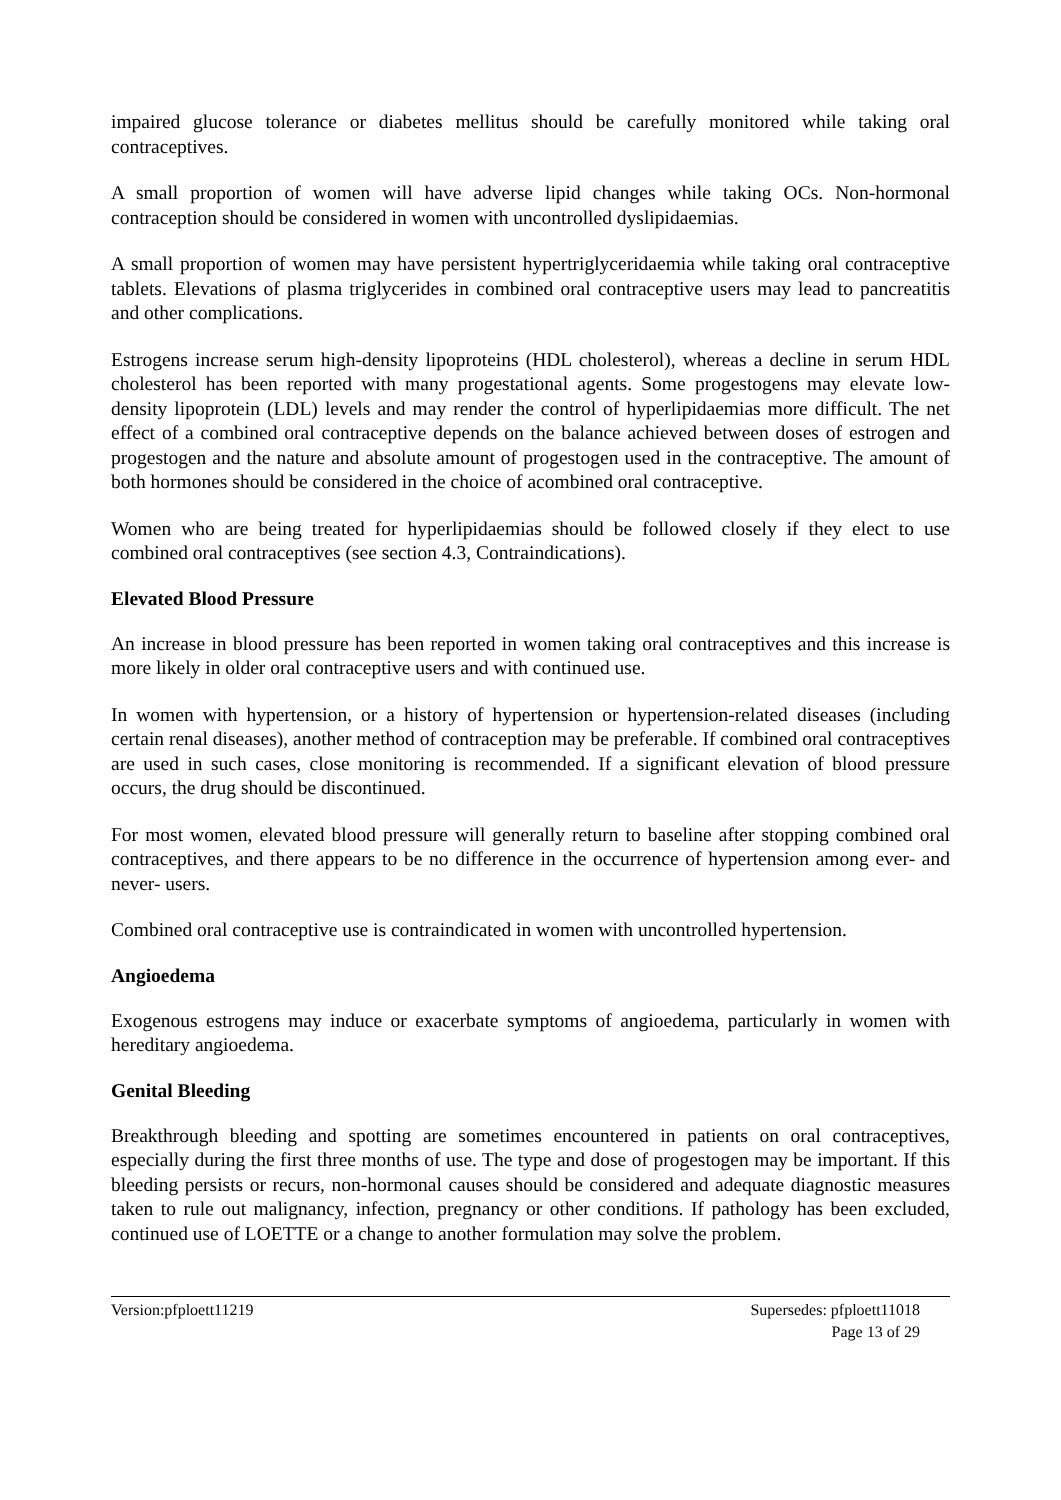impaired glucose tolerance or diabetes mellitus should be carefully monitored while taking oral contraceptives.
A small proportion of women will have adverse lipid changes while taking OCs. Non-hormonal contraception should be considered in women with uncontrolled dyslipidaemias.
A small proportion of women may have persistent hypertriglyceridaemia while taking oral contraceptive tablets. Elevations of plasma triglycerides in combined oral contraceptive users may lead to pancreatitis and other complications.
Estrogens increase serum high-density lipoproteins (HDL cholesterol), whereas a decline in serum HDL cholesterol has been reported with many progestational agents. Some progestogens may elevate low-density lipoprotein (LDL) levels and may render the control of hyperlipidaemias more difficult. The net effect of a combined oral contraceptive depends on the balance achieved between doses of estrogen and progestogen and the nature and absolute amount of progestogen used in the contraceptive. The amount of both hormones should be considered in the choice of acombined oral contraceptive.
Women who are being treated for hyperlipidaemias should be followed closely if they elect to use combined oral contraceptives (see section 4.3, Contraindications).
Elevated Blood Pressure
An increase in blood pressure has been reported in women taking oral contraceptives and this increase is more likely in older oral contraceptive users and with continued use.
In women with hypertension, or a history of hypertension or hypertension-related diseases (including certain renal diseases), another method of contraception may be preferable. If combined oral contraceptives are used in such cases, close monitoring is recommended. If a significant elevation of blood pressure occurs, the drug should be discontinued.
For most women, elevated blood pressure will generally return to baseline after stopping combined oral contraceptives, and there appears to be no difference in the occurrence of hypertension among ever- and never- users.
Combined oral contraceptive use is contraindicated in women with uncontrolled hypertension.
Angioedema
Exogenous estrogens may induce or exacerbate symptoms of angioedema, particularly in women with hereditary angioedema.
Genital Bleeding
Breakthrough bleeding and spotting are sometimes encountered in patients on oral contraceptives, especially during the first three months of use. The type and dose of progestogen may be important. If this bleeding persists or recurs, non-hormonal causes should be considered and adequate diagnostic measures taken to rule out malignancy, infection, pregnancy or other conditions. If pathology has been excluded, continued use of LOETTE or a change to another formulation may solve the problem.
Version:pfploett11219 Supersedes: pfploett11018
Page 13 of 29